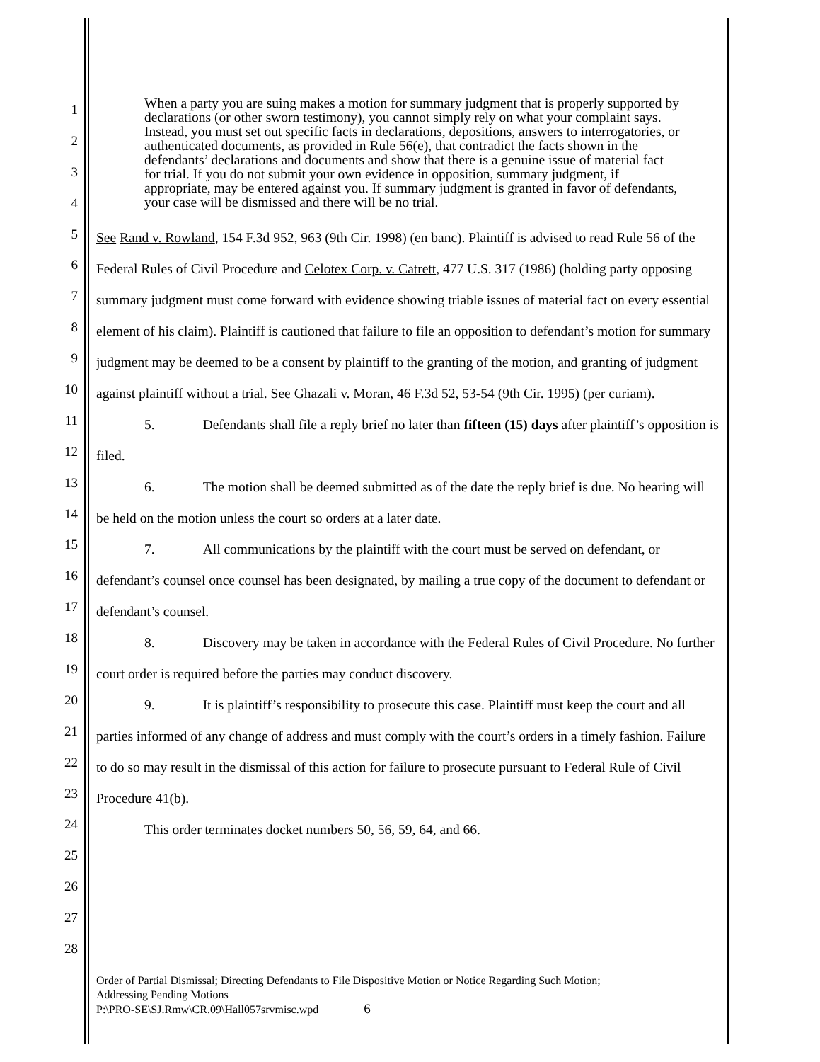1
2
3
4
5
6
7
8
9
10
11
12
13
14
15
16
17
18
19
20
21
22
23
24
25
26
27
28
When a party you are suing makes a motion for summary judgment that is properly supported by declarations (or other sworn testimony), you cannot simply rely on what your complaint says. Instead, you must set out specific facts in declarations, depositions, answers to interrogatories, or authenticated documents, as provided in Rule 56(e), that contradict the facts shown in the defendants’ declarations and documents and show that there is a genuine issue of material fact for trial. If you do not submit your own evidence in opposition, summary judgment, if appropriate, may be entered against you. If summary judgment is granted in favor of defendants, your case will be dismissed and there will be no trial.
See Rand v. Rowland, 154 F.3d 952, 963 (9th Cir. 1998) (en banc). Plaintiff is advised to read Rule 56 of the Federal Rules of Civil Procedure and Celotex Corp. v. Catrett, 477 U.S. 317 (1986) (holding party opposing summary judgment must come forward with evidence showing triable issues of material fact on every essential element of his claim). Plaintiff is cautioned that failure to file an opposition to defendant’s motion for summary judgment may be deemed to be a consent by plaintiff to the granting of the motion, and granting of judgment against plaintiff without a trial. See Ghazali v. Moran, 46 F.3d 52, 53-54 (9th Cir. 1995) (per curiam).
5. Defendants shall file a reply brief no later than fifteen (15) days after plaintiff’s opposition is filed.
6. The motion shall be deemed submitted as of the date the reply brief is due. No hearing will be held on the motion unless the court so orders at a later date.
7. All communications by the plaintiff with the court must be served on defendant, or defendant’s counsel once counsel has been designated, by mailing a true copy of the document to defendant or defendant’s counsel.
8. Discovery may be taken in accordance with the Federal Rules of Civil Procedure. No further court order is required before the parties may conduct discovery.
9. It is plaintiff’s responsibility to prosecute this case. Plaintiff must keep the court and all parties informed of any change of address and must comply with the court’s orders in a timely fashion. Failure to do so may result in the dismissal of this action for failure to prosecute pursuant to Federal Rule of Civil Procedure 41(b).
This order terminates docket numbers 50, 56, 59, 64, and 66.
Order of Partial Dismissal; Directing Defendants to File Dispositive Motion or Notice Regarding Such Motion;
Addressing Pending Motions
P:\PRO-SE\SJ.Rmw\CR.09\Hall057srvmisc.wpd 6